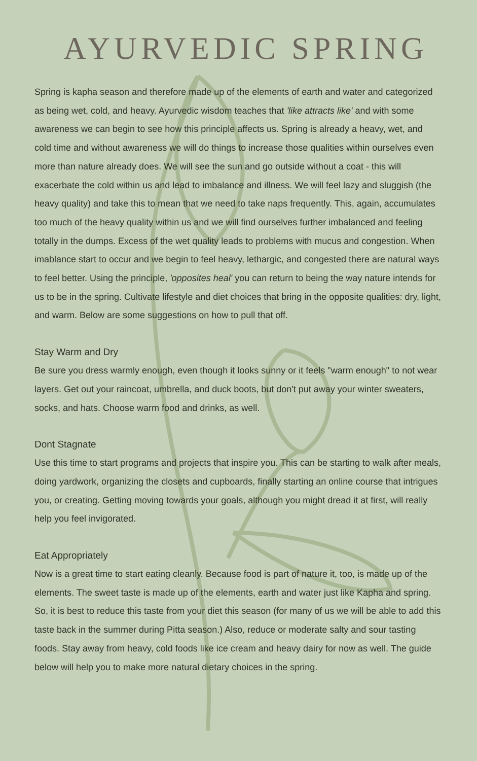AYURVEDIC SPRING
Spring is kapha season and therefore made up of the elements of earth and water and categorized as being wet, cold, and heavy. Ayurvedic wisdom teaches that 'like attracts like' and with some awareness we can begin to see how this principle affects us. Spring is already a heavy, wet, and cold time and without awareness we will do things to increase those qualities within ourselves even more than nature already does. We will see the sun and go outside without a coat - this will exacerbate the cold within us and lead to imbalance and illness. We will feel lazy and sluggish (the heavy quality) and take this to mean that we need to take naps frequently. This, again, accumulates too much of the heavy quality within us and we will find ourselves further imbalanced and feeling totally in the dumps. Excess of the wet quality leads to problems with mucus and congestion. When imablance start to occur and we begin to feel heavy, lethargic, and congested there are natural ways to feel better. Using the principle, 'opposites heal' you can return to being the way nature intends for us to be in the spring. Cultivate lifestyle and diet choices that bring in the opposite qualities: dry, light, and warm. Below are some suggestions on how to pull that off.
Stay Warm and Dry
Be sure you dress warmly enough, even though it looks sunny or it feels "warm enough" to not wear layers. Get out your raincoat, umbrella, and duck boots, but don't put away your winter sweaters, socks, and hats. Choose warm food and drinks, as well.
Dont Stagnate
Use this time to start programs and projects that inspire you. This can be starting to walk after meals, doing yardwork, organizing the closets and cupboards, finally starting an online course that intrigues you, or creating. Getting moving towards your goals, although you might dread it at first, will really help you feel invigorated.
Eat Appropriately
Now is a great time to start eating cleanly. Because food is part of nature it, too, is made up of the elements. The sweet taste is made up of the elements, earth and water just like Kapha and spring. So, it is best to reduce this taste from your diet this season (for many of us we will be able to add this taste back in the summer during Pitta season.) Also, reduce or moderate salty and sour tasting foods. Stay away from heavy, cold foods like ice cream and heavy dairy for now as well. The guide below will help you to make more natural dietary choices in the spring.